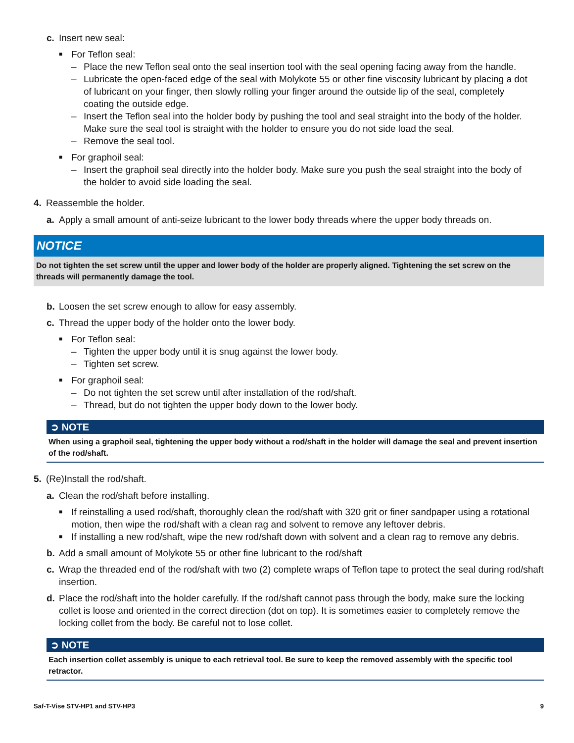c. Insert new seal:
■ For Teflon seal:
– Place the new Teflon seal onto the seal insertion tool with the seal opening facing away from the handle.
– Lubricate the open-faced edge of the seal with Molykote 55 or other fine viscosity lubricant by placing a dot of lubricant on your finger, then slowly rolling your finger around the outside lip of the seal, completely coating the outside edge.
– Insert the Teflon seal into the holder body by pushing the tool and seal straight into the body of the holder. Make sure the seal tool is straight with the holder to ensure you do not side load the seal.
– Remove the seal tool.
■ For graphoil seal:
– Insert the graphoil seal directly into the holder body. Make sure you push the seal straight into the body of the holder to avoid side loading the seal.
4. Reassemble the holder.
a. Apply a small amount of anti-seize lubricant to the lower body threads where the upper body threads on.
NOTICE
Do not tighten the set screw until the upper and lower body of the holder are properly aligned. Tightening the set screw on the threads will permanently damage the tool.
b. Loosen the set screw enough to allow for easy assembly.
c. Thread the upper body of the holder onto the lower body.
■ For Teflon seal:
– Tighten the upper body until it is snug against the lower body.
– Tighten set screw.
■ For graphoil seal:
– Do not tighten the set screw until after installation of the rod/shaft.
– Thread, but do not tighten the upper body down to the lower body.
➲ NOTE
When using a graphoil seal, tightening the upper body without a rod/shaft in the holder will damage the seal and prevent insertion of the rod/shaft.
5. (Re)Install the rod/shaft.
a. Clean the rod/shaft before installing.
■ If reinstalling a used rod/shaft, thoroughly clean the rod/shaft with 320 grit or finer sandpaper using a rotational motion, then wipe the rod/shaft with a clean rag and solvent to remove any leftover debris.
■ If installing a new rod/shaft, wipe the new rod/shaft down with solvent and a clean rag to remove any debris.
b. Add a small amount of Molykote 55 or other fine lubricant to the rod/shaft
c. Wrap the threaded end of the rod/shaft with two (2) complete wraps of Teflon tape to protect the seal during rod/shaft insertion.
d. Place the rod/shaft into the holder carefully. If the rod/shaft cannot pass through the body, make sure the locking collet is loose and oriented in the correct direction (dot on top). It is sometimes easier to completely remove the locking collet from the body. Be careful not to lose collet.
➲ NOTE
Each insertion collet assembly is unique to each retrieval tool. Be sure to keep the removed assembly with the specific tool retractor.
Saf-T-Vise STV-HP1 and STV-HP3 9